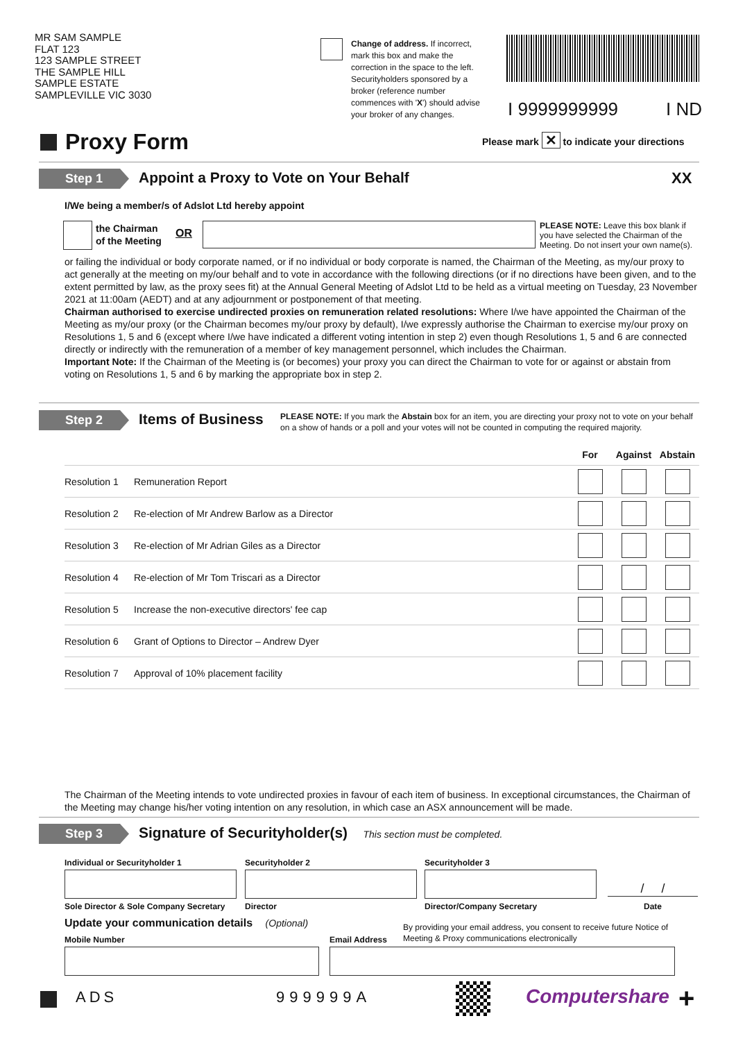MR SAM SAMPLE
FLAT 123
123 SAMPLE STREET
THE SAMPLE HILL
SAMPLE ESTATE
SAMPLEVILLE VIC 3030
Change of address. If incorrect, mark this box and make the correction in the space to the left. Securityholders sponsored by a broker (reference number commences with 'X') should advise your broker of any changes.
I 9999999999 I ND
Proxy Form
Please mark ✕ to indicate your directions
Step 1 Appoint a Proxy to Vote on Your Behalf
XX
I/We being a member/s of Adslot Ltd hereby appoint
the Chairman
of the Meeting
OR
PLEASE NOTE: Leave this box blank if you have selected the Chairman of the Meeting. Do not insert your own name(s).
or failing the individual or body corporate named, or if no individual or body corporate is named, the Chairman of the Meeting, as my/our proxy to act generally at the meeting on my/our behalf and to vote in accordance with the following directions (or if no directions have been given, and to the extent permitted by law, as the proxy sees fit) at the Annual General Meeting of Adslot Ltd to be held as a virtual meeting on Tuesday, 23 November 2021 at 11:00am (AEDT) and at any adjournment or postponement of that meeting.
Chairman authorised to exercise undirected proxies on remuneration related resolutions: Where I/we have appointed the Chairman of the Meeting as my/our proxy (or the Chairman becomes my/our proxy by default), I/we expressly authorise the Chairman to exercise my/our proxy on Resolutions 1, 5 and 6 (except where I/we have indicated a different voting intention in step 2) even though Resolutions 1, 5 and 6 are connected directly or indirectly with the remuneration of a member of key management personnel, which includes the Chairman.
Important Note: If the Chairman of the Meeting is (or becomes) your proxy you can direct the Chairman to vote for or against or abstain from voting on Resolutions 1, 5 and 6 by marking the appropriate box in step 2.
Step 2 Items of Business
PLEASE NOTE: If you mark the Abstain box for an item, you are directing your proxy not to vote on your behalf on a show of hands or a poll and your votes will not be counted in computing the required majority.
| | | For | Against | Abstain |
| --- | --- | --- | --- | --- |
| Resolution 1 | Remuneration Report | | | |
| Resolution 2 | Re-election of Mr Andrew Barlow as a Director | | | |
| Resolution 3 | Re-election of Mr Adrian Giles as a Director | | | |
| Resolution 4 | Re-election of Mr Tom Triscari as a Director | | | |
| Resolution 5 | Increase the non-executive directors' fee cap | | | |
| Resolution 6 | Grant of Options to Director – Andrew Dyer | | | |
| Resolution 7 | Approval of 10% placement facility | | | |
The Chairman of the Meeting intends to vote undirected proxies in favour of each item of business. In exceptional circumstances, the Chairman of the Meeting may change his/her voting intention on any resolution, in which case an ASX announcement will be made.
Step 3 Signature of Securityholder(s) This section must be completed.
Individual or Securityholder 1 Securityholder 2 Securityholder 3
/ /
Sole Director & Sole Company Secretary
Director Director/Company Secretary Date
Update your communication details (Optional)
By providing your email address, you consent to receive future Notice of Meeting & Proxy communications electronically
Mobile Number Email Address
ADS 999999A Computershare +